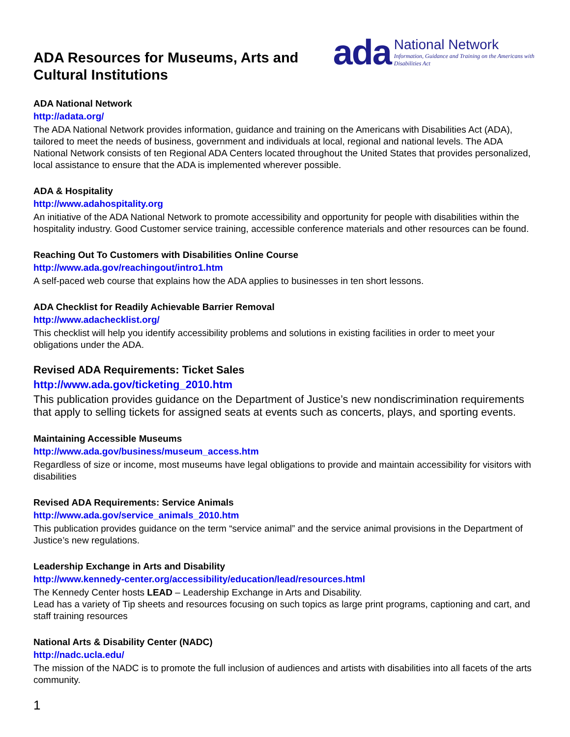ADA Resources for Museums, Arts and Cultural Institutions
ada National Network
Information, Guidance and Training on the Americans with Disabilities Act
ADA National Network
http://adata.org/
The ADA National Network provides information, guidance and training on the Americans with Disabilities Act (ADA), tailored to meet the needs of business, government and individuals at local, regional and national levels. The ADA National Network consists of ten Regional ADA Centers located throughout the United States that provides personalized, local assistance to ensure that the ADA is implemented wherever possible.
ADA & Hospitality
http://www.adahospitality.org
An initiative of the ADA National Network to promote accessibility and opportunity for people with disabilities within the hospitality industry. Good Customer service training, accessible conference materials and other resources can be found.
Reaching Out To Customers with Disabilities Online Course
http://www.ada.gov/reachingout/intro1.htm
A self-paced web course that explains how the ADA applies to businesses in ten short lessons.
ADA Checklist for Readily Achievable Barrier Removal
http://www.adachecklist.org/
This checklist will help you identify accessibility problems and solutions in existing facilities in order to meet your obligations under the ADA.
Revised ADA Requirements: Ticket Sales
http://www.ada.gov/ticketing_2010.htm
This publication provides guidance on the Department of Justice’s new nondiscrimination requirements that apply to selling tickets for assigned seats at events such as concerts, plays, and sporting events.
Maintaining Accessible Museums
http://www.ada.gov/business/museum_access.htm
Regardless of size or income, most museums have legal obligations to provide and maintain accessibility for visitors with disabilities
Revised ADA Requirements: Service Animals
http://www.ada.gov/service_animals_2010.htm
This publication provides guidance on the term “service animal” and the service animal provisions in the Department of Justice’s new regulations.
Leadership Exchange in Arts and Disability
http://www.kennedy-center.org/accessibility/education/lead/resources.html
The Kennedy Center hosts LEAD – Leadership Exchange in Arts and Disability.
Lead has a variety of Tip sheets and resources focusing on such topics as large print programs, captioning and cart, and staff training resources
National Arts & Disability Center (NADC)
http://nadc.ucla.edu/
The mission of the NADC is to promote the full inclusion of audiences and artists with disabilities into all facets of the arts community.
1